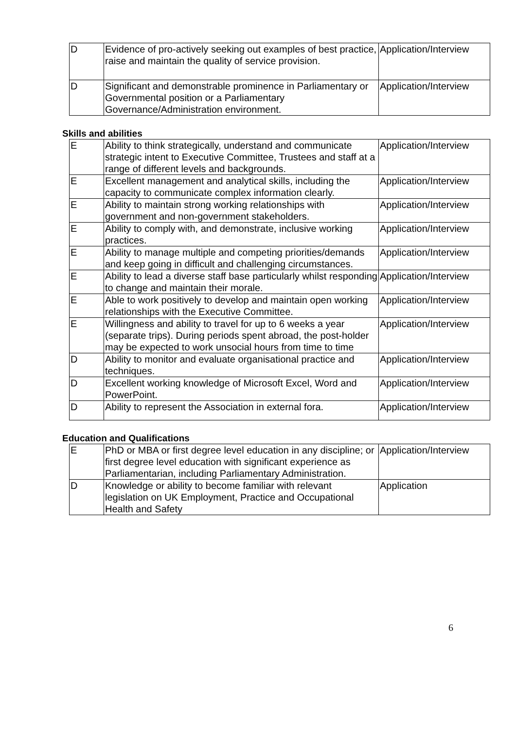| D | Evidence of pro-actively seeking out examples of best practice, raise and maintain the quality of service provision. | Application/Interview |
| D | Significant and demonstrable prominence in Parliamentary or Governmental position or a Parliamentary Governance/Administration environment. | Application/Interview |
Skills and abilities
| E | Ability to think strategically, understand and communicate strategic intent to Executive Committee, Trustees and staff at a range of different levels and backgrounds. | Application/Interview |
| E | Excellent management and analytical skills, including the capacity to communicate complex information clearly. | Application/Interview |
| E | Ability to maintain strong working relationships with government and non-government stakeholders. | Application/Interview |
| E | Ability to comply with, and demonstrate, inclusive working practices. | Application/Interview |
| E | Ability to manage multiple and competing priorities/demands and keep going in difficult and challenging circumstances. | Application/Interview |
| E | Ability to lead a diverse staff base particularly whilst responding to change and maintain their morale. | Application/Interview |
| E | Able to work positively to develop and maintain open working relationships with the Executive Committee. | Application/Interview |
| E | Willingness and ability to travel for up to 6 weeks a year (separate trips). During periods spent abroad, the post-holder may be expected to work unsocial hours from time to time | Application/Interview |
| D | Ability to monitor and evaluate organisational practice and techniques. | Application/Interview |
| D | Excellent working knowledge of Microsoft Excel, Word and PowerPoint. | Application/Interview |
| D | Ability to represent the Association in external fora. | Application/Interview |
Education and Qualifications
| E | PhD or MBA or first degree level education in any discipline; or first degree level education with significant experience as Parliamentarian, including Parliamentary Administration. | Application/Interview |
| D | Knowledge or ability to become familiar with relevant legislation on UK Employment, Practice and Occupational Health and Safety | Application |
6